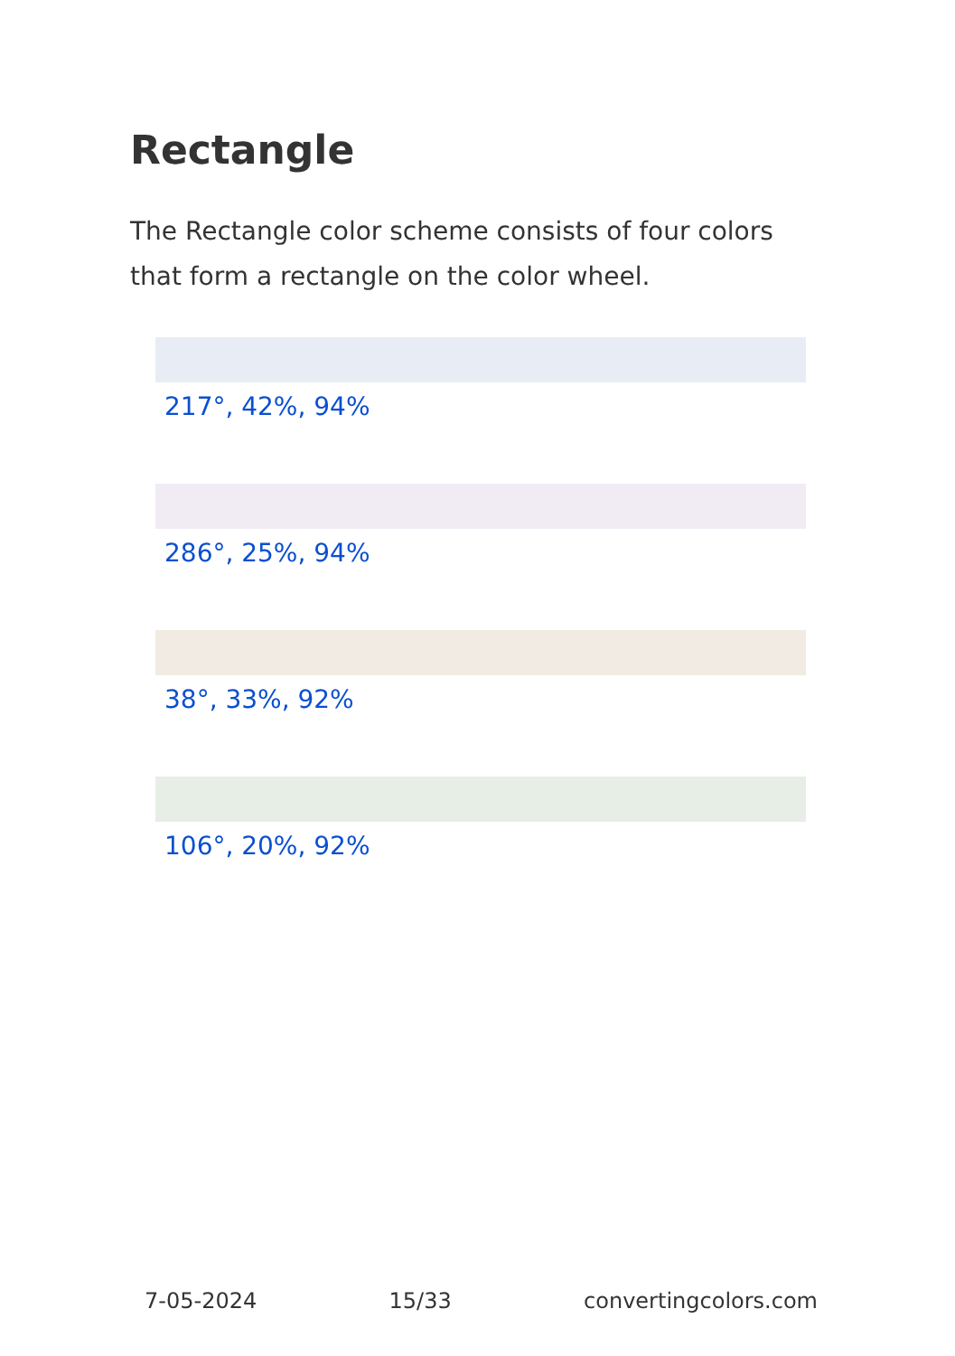Rectangle
The Rectangle color scheme consists of four colors that form a rectangle on the color wheel.
217°, 42%, 94%
286°, 25%, 94%
38°, 33%, 92%
106°, 20%, 92%
7-05-2024 15/33 convertingcolors.com